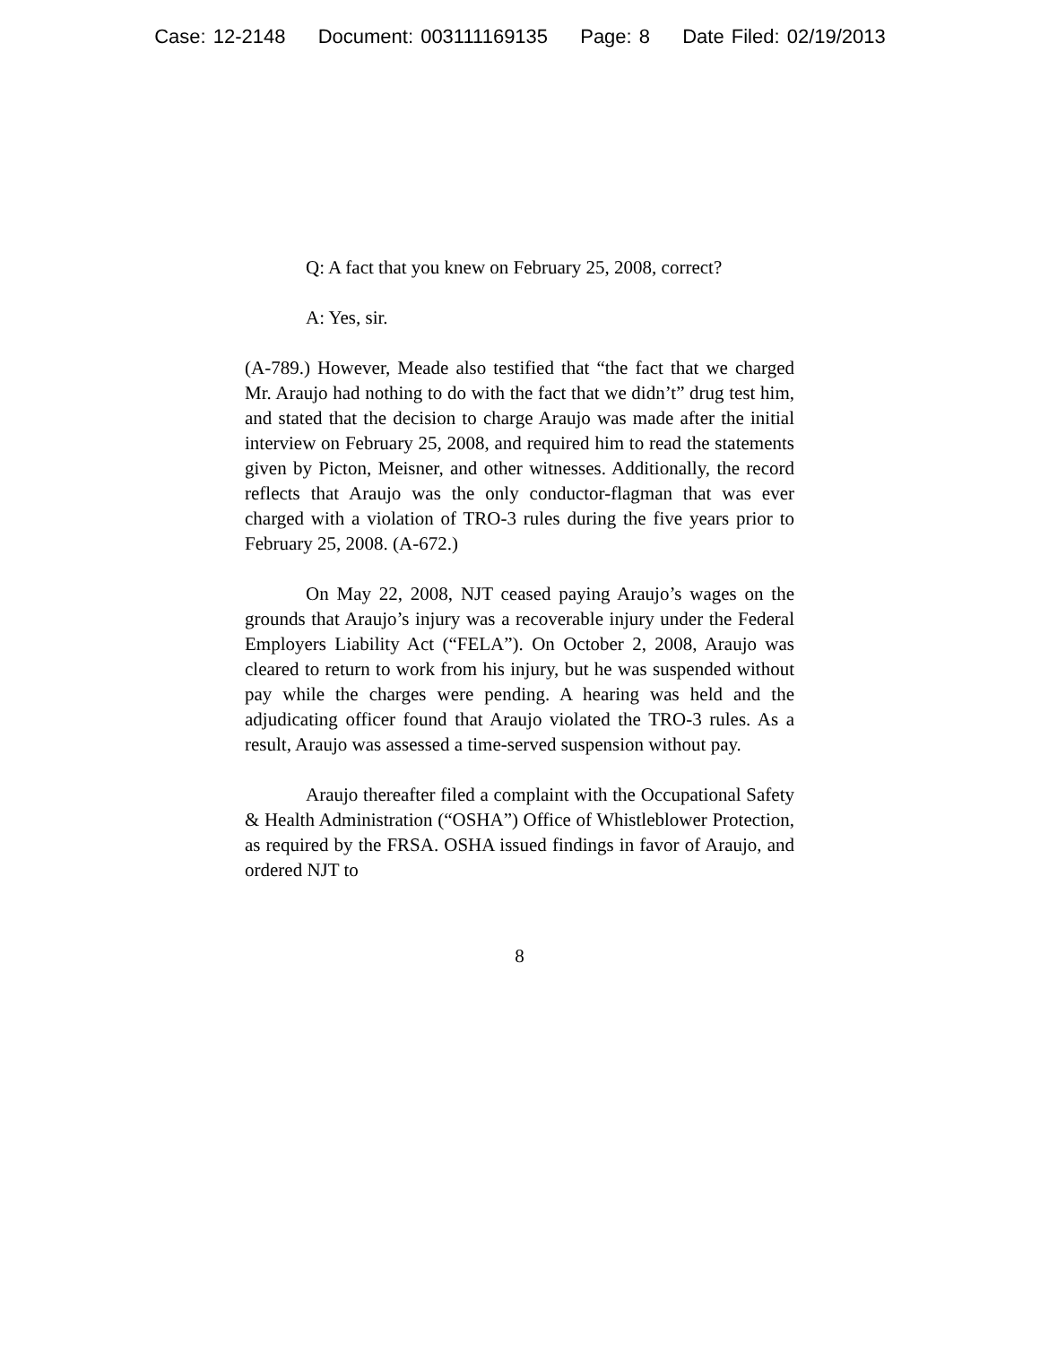Case: 12-2148 Document: 003111169135 Page: 8 Date Filed: 02/19/2013
Q: A fact that you knew on February 25, 2008, correct?
A: Yes, sir.
(A-789.) However, Meade also testified that “the fact that we charged Mr. Araujo had nothing to do with the fact that we didn’t” drug test him, and stated that the decision to charge Araujo was made after the initial interview on February 25, 2008, and required him to read the statements given by Picton, Meisner, and other witnesses. Additionally, the record reflects that Araujo was the only conductor-flagman that was ever charged with a violation of TRO-3 rules during the five years prior to February 25, 2008. (A-672.)
On May 22, 2008, NJT ceased paying Araujo’s wages on the grounds that Araujo’s injury was a recoverable injury under the Federal Employers Liability Act (“FELA”). On October 2, 2008, Araujo was cleared to return to work from his injury, but he was suspended without pay while the charges were pending. A hearing was held and the adjudicating officer found that Araujo violated the TRO-3 rules. As a result, Araujo was assessed a time-served suspension without pay.
Araujo thereafter filed a complaint with the Occupational Safety & Health Administration (“OSHA”) Office of Whistleblower Protection, as required by the FRSA. OSHA issued findings in favor of Araujo, and ordered NJT to
8